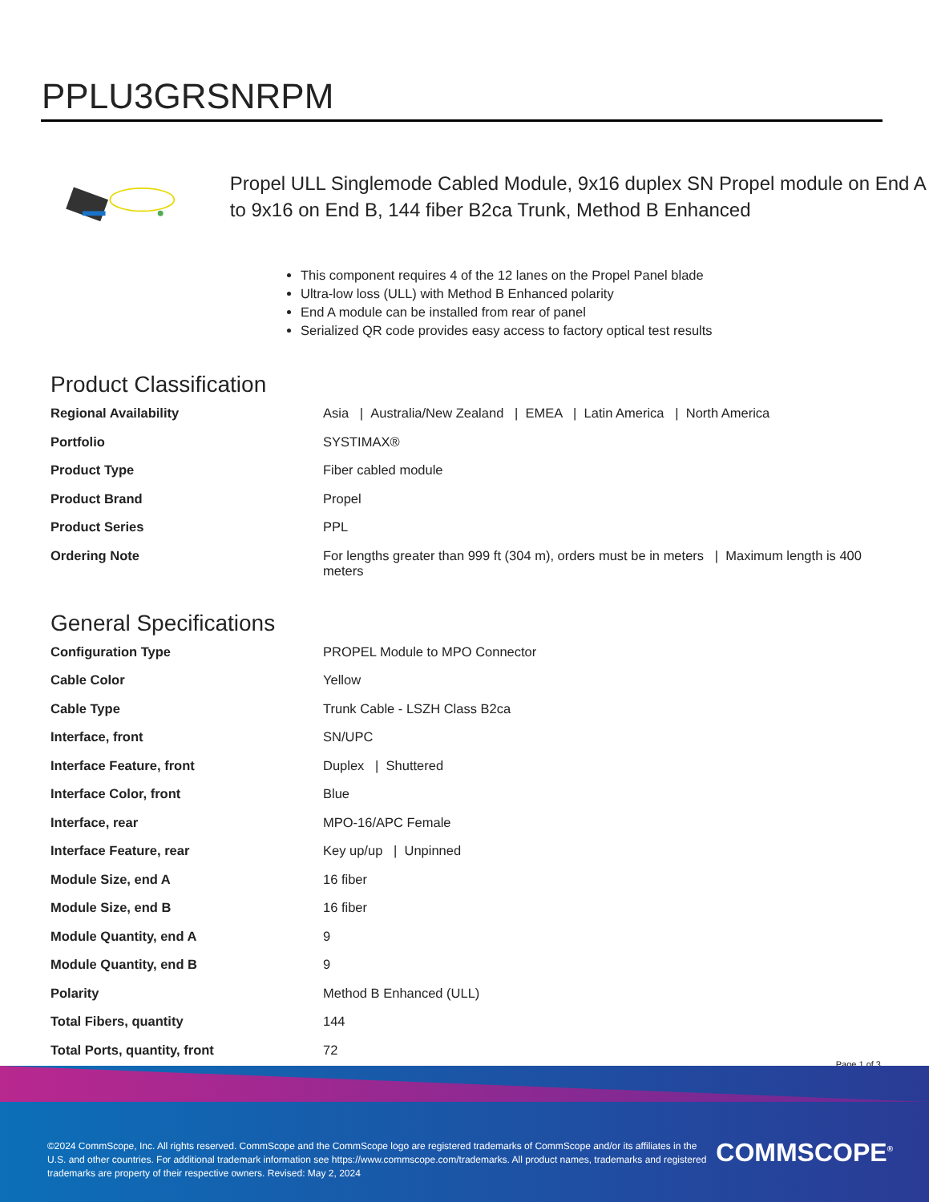PPLU3GRSNRPM
Propel ULL Singlemode Cabled Module, 9x16 duplex SN Propel module on End A to 9x16 on End B, 144 fiber B2ca Trunk, Method B Enhanced
This component requires 4 of the 12 lanes on the Propel Panel blade
Ultra-low loss (ULL) with Method B Enhanced polarity
End A module can be installed from rear of panel
Serialized QR code provides easy access to factory optical test results
Product Classification
| Regional Availability | Asia / Australia/New Zealand / EMEA / Latin America / North America |
| Portfolio | SYSTIMAX® |
| Product Type | Fiber cabled module |
| Product Brand | Propel |
| Product Series | PPL |
| Ordering Note | For lengths greater than 999 ft (304 m), orders must be in meters / Maximum length is 400 meters |
General Specifications
| Configuration Type | PROPEL Module to MPO Connector |
| Cable Color | Yellow |
| Cable Type | Trunk Cable - LSZH Class B2ca |
| Interface, front | SN/UPC |
| Interface Feature, front | Duplex / Shuttered |
| Interface Color, front | Blue |
| Interface, rear | MPO-16/APC Female |
| Interface Feature, rear | Key up/up / Unpinned |
| Module Size, end A | 16 fiber |
| Module Size, end B | 16 fiber |
| Module Quantity, end A | 9 |
| Module Quantity, end B | 9 |
| Polarity | Method B Enhanced (ULL) |
| Total Fibers, quantity | 144 |
| Total Ports, quantity, front | 72 |
Page 1 of 3
©2024 CommScope, Inc. All rights reserved. CommScope and the CommScope logo are registered trademarks of CommScope and/or its affiliates in the U.S. and other countries. For additional trademark information see https://www.commscope.com/trademarks. All product names, trademarks and registered trademarks are property of their respective owners. Revised: May 2, 2024
COMMSCOPE<sup>®</sup>